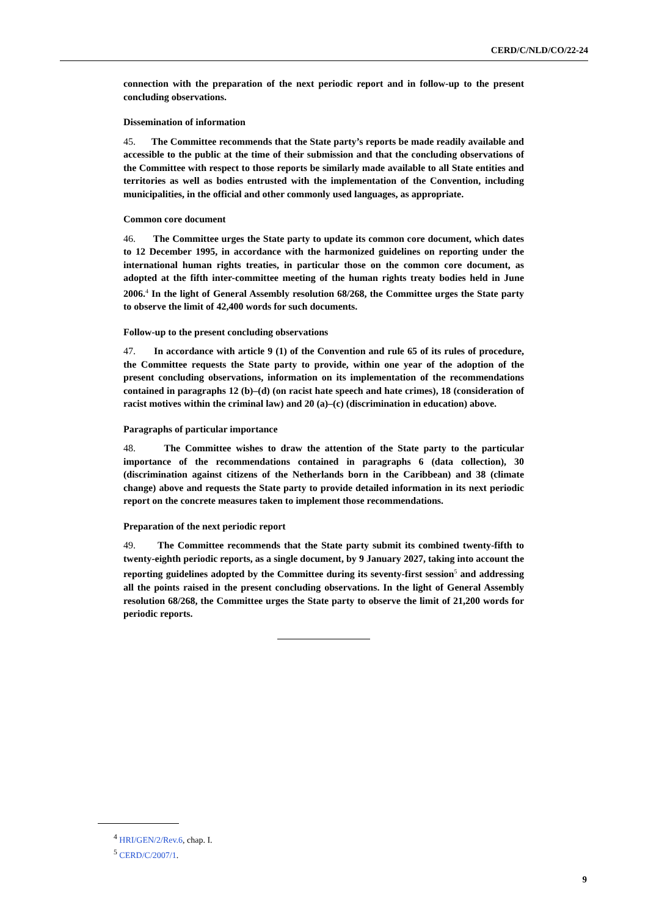CERD/C/NLD/CO/22-24
connection with the preparation of the next periodic report and in follow-up to the present concluding observations.
Dissemination of information
45. The Committee recommends that the State party’s reports be made readily available and accessible to the public at the time of their submission and that the concluding observations of the Committee with respect to those reports be similarly made available to all State entities and territories as well as bodies entrusted with the implementation of the Convention, including municipalities, in the official and other commonly used languages, as appropriate.
Common core document
46. The Committee urges the State party to update its common core document, which dates to 12 December 1995, in accordance with the harmonized guidelines on reporting under the international human rights treaties, in particular those on the common core document, as adopted at the fifth inter-committee meeting of the human rights treaty bodies held in June 2006.<sup>4</sup> In the light of General Assembly resolution 68/268, the Committee urges the State party to observe the limit of 42,400 words for such documents.
Follow-up to the present concluding observations
47. In accordance with article 9 (1) of the Convention and rule 65 of its rules of procedure, the Committee requests the State party to provide, within one year of the adoption of the present concluding observations, information on its implementation of the recommendations contained in paragraphs 12 (b)–(d) (on racist hate speech and hate crimes), 18 (consideration of racist motives within the criminal law) and 20 (a)–(c) (discrimination in education) above.
Paragraphs of particular importance
48. The Committee wishes to draw the attention of the State party to the particular importance of the recommendations contained in paragraphs 6 (data collection), 30 (discrimination against citizens of the Netherlands born in the Caribbean) and 38 (climate change) above and requests the State party to provide detailed information in its next periodic report on the concrete measures taken to implement those recommendations.
Preparation of the next periodic report
49. The Committee recommends that the State party submit its combined twenty-fifth to twenty-eighth periodic reports, as a single document, by 9 January 2027, taking into account the reporting guidelines adopted by the Committee during its seventy-first session<sup>5</sup> and addressing all the points raised in the present concluding observations. In the light of General Assembly resolution 68/268, the Committee urges the State party to observe the limit of 21,200 words for periodic reports.
<sup>4</sup> HRI/GEN/2/Rev.6, chap. I.
<sup>5</sup> CERD/C/2007/1.
9